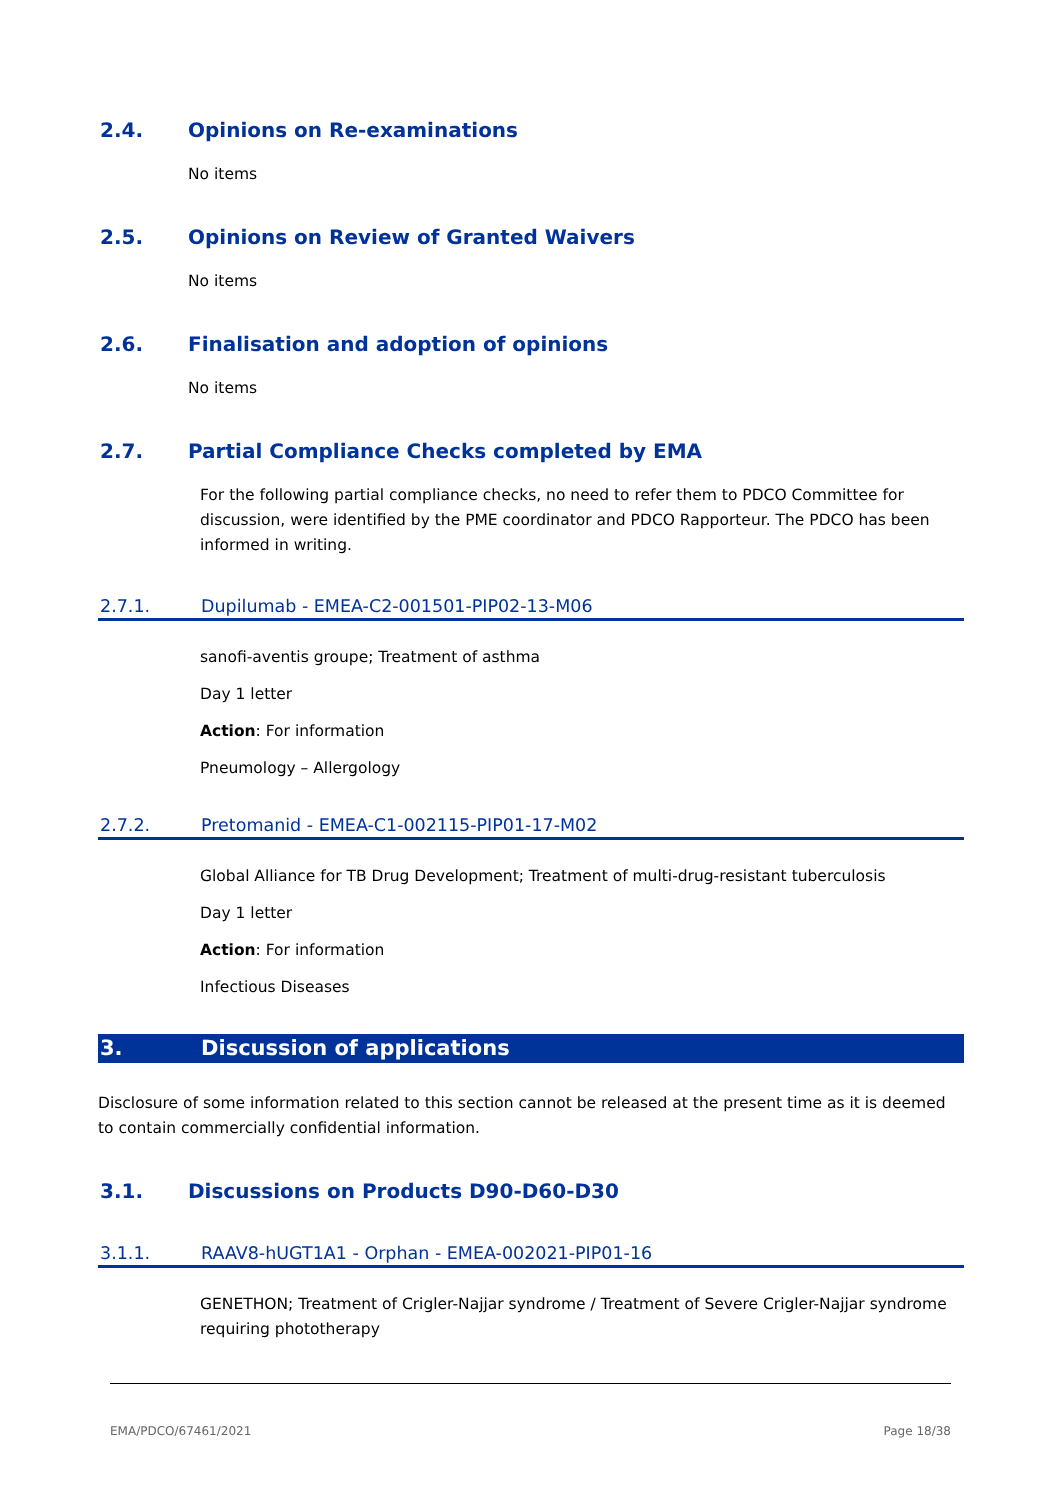2.4. Opinions on Re-examinations
No items
2.5. Opinions on Review of Granted Waivers
No items
2.6. Finalisation and adoption of opinions
No items
2.7. Partial Compliance Checks completed by EMA
For the following partial compliance checks, no need to refer them to PDCO Committee for discussion, were identified by the PME coordinator and PDCO Rapporteur. The PDCO has been informed in writing.
2.7.1. Dupilumab - EMEA-C2-001501-PIP02-13-M06
sanofi-aventis groupe; Treatment of asthma
Day 1 letter
Action: For information
Pneumology – Allergology
2.7.2. Pretomanid - EMEA-C1-002115-PIP01-17-M02
Global Alliance for TB Drug Development; Treatment of multi-drug-resistant tuberculosis
Day 1 letter
Action: For information
Infectious Diseases
3. Discussion of applications
Disclosure of some information related to this section cannot be released at the present time as it is deemed to contain commercially confidential information.
3.1. Discussions on Products D90-D60-D30
3.1.1. RAAV8-hUGT1A1 - Orphan - EMEA-002021-PIP01-16
GENETHON; Treatment of Crigler-Najjar syndrome / Treatment of Severe Crigler-Najjar syndrome requiring phototherapy
EMA/PDCO/67461/2021 Page 18/38